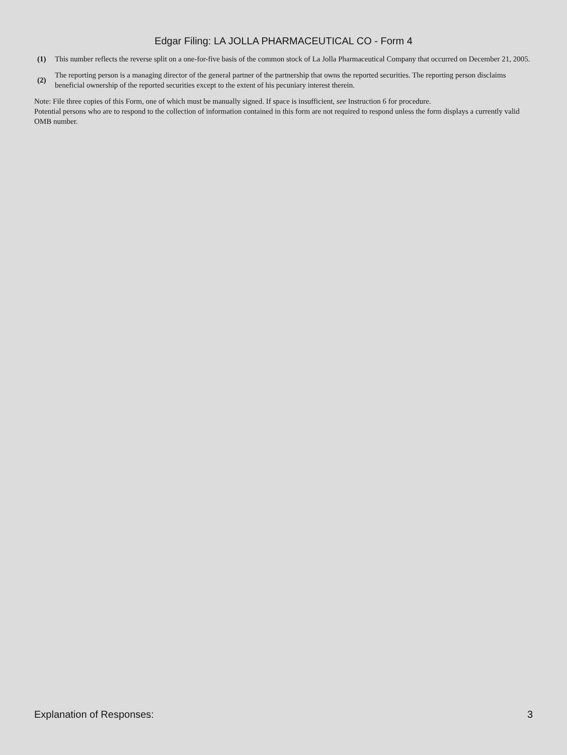Edgar Filing: LA JOLLA PHARMACEUTICAL CO - Form 4
(1)
This number reflects the reverse split on a one-for-five basis of the common stock of La Jolla Pharmaceutical Company that occurred on December 21, 2005.
(2)
The reporting person is a managing director of the general partner of the partnership that owns the reported securities. The reporting person disclaims beneficial ownership of the reported securities except to the extent of his pecuniary interest therein.
Note: File three copies of this Form, one of which must be manually signed. If space is insufficient, see Instruction 6 for procedure.
Potential persons who are to respond to the collection of information contained in this form are not required to respond unless the form displays a currently valid OMB number.
Explanation of Responses: 3